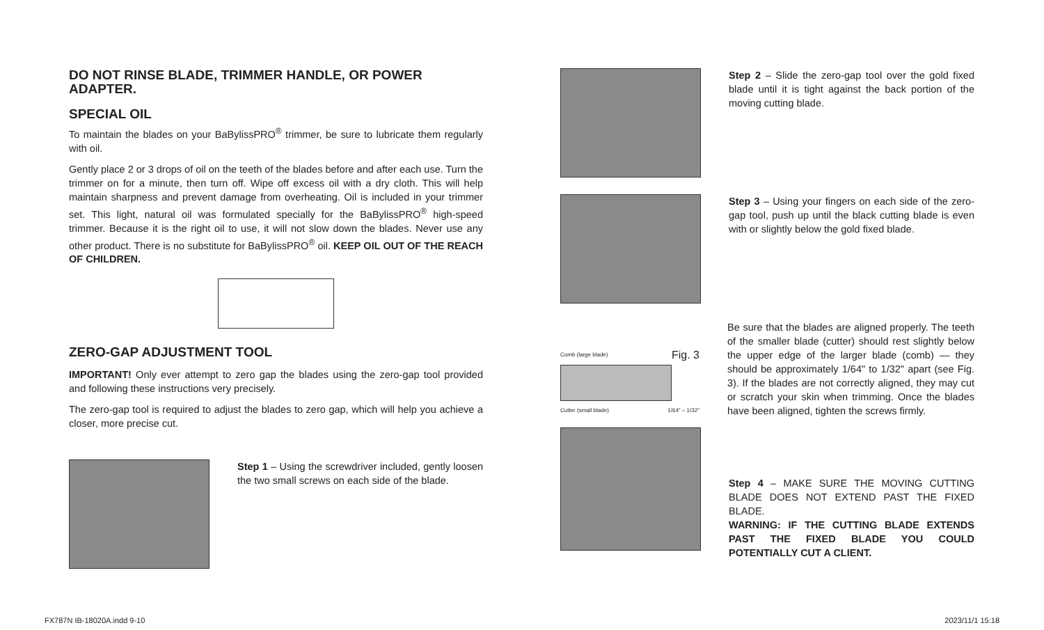DO NOT RINSE BLADE, TRIMMER HANDLE, OR POWER ADAPTER.
SPECIAL OIL
To maintain the blades on your BaBylissPRO<sup>®</sup> trimmer, be sure to lubricate them regularly with oil.
Gently place 2 or 3 drops of oil on the teeth of the blades before and after each use. Turn the trimmer on for a minute, then turn off. Wipe off excess oil with a dry cloth. This will help maintain sharpness and prevent damage from overheating. Oil is included in your trimmer set. This light, natural oil was formulated specially for the BaBylissPRO<sup>®</sup> high-speed trimmer. Because it is the right oil to use, it will not slow down the blades. Never use any other product. There is no substitute for BaBylissPRO<sup>®</sup> oil. KEEP OIL OUT OF THE REACH OF CHILDREN.
ZERO-GAP ADJUSTMENT TOOL
IMPORTANT! Only ever attempt to zero gap the blades using the zero-gap tool provided and following these instructions very precisely.
The zero-gap tool is required to adjust the blades to zero gap, which will help you achieve a closer, more precise cut.
Step 1 – Using the screwdriver included, gently loosen the two small screws on each side of the blade.
Step 2 – Slide the zero-gap tool over the gold fixed blade until it is tight against the back portion of the moving cutting blade.
Step 3 – Using your fingers on each side of the zero-gap tool, push up until the black cutting blade is even with or slightly below the gold fixed blade.
Comb (large blade) Fig. 3
Cutter (small blade) 1/64" – 1/32"
Be sure that the blades are aligned properly. The teeth of the smaller blade (cutter) should rest slightly below the upper edge of the larger blade (comb) — they should be approximately 1/64" to 1/32" apart (see Fig. 3). If the blades are not correctly aligned, they may cut or scratch your skin when trimming. Once the blades have been aligned, tighten the screws firmly.
Step 4 – MAKE SURE THE MOVING CUTTING BLADE DOES NOT EXTEND PAST THE FIXED BLADE.
WARNING: IF THE CUTTING BLADE EXTENDS PAST THE FIXED BLADE YOU COULD POTENTIALLY CUT A CLIENT.
FX787N IB-18020A.indd 9-10 2023/11/1 15:18